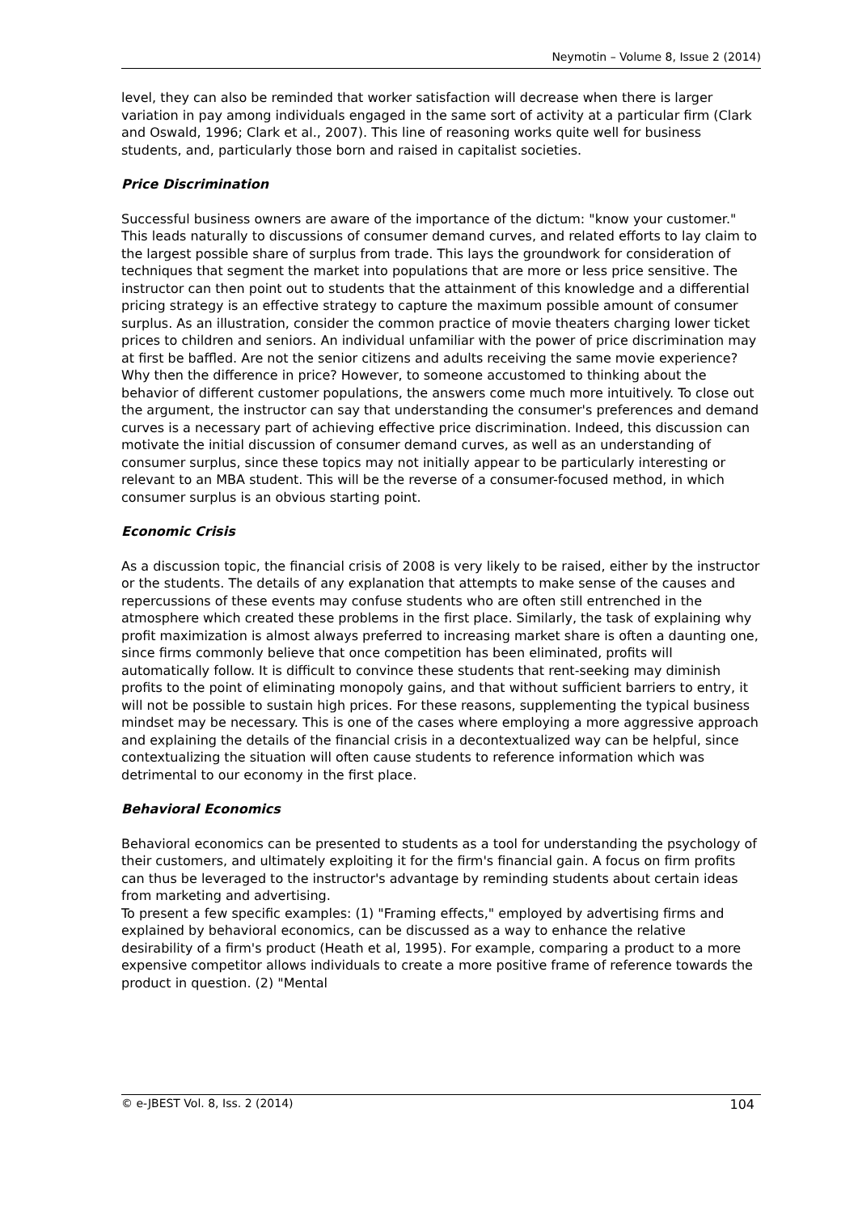Neymotin – Volume 8, Issue 2 (2014)
level, they can also be reminded that worker satisfaction will decrease when there is larger variation in pay among individuals engaged in the same sort of activity at a particular firm (Clark and Oswald, 1996; Clark et al., 2007). This line of reasoning works quite well for business students, and, particularly those born and raised in capitalist societies.
Price Discrimination
Successful business owners are aware of the importance of the dictum: "know your customer." This leads naturally to discussions of consumer demand curves, and related efforts to lay claim to the largest possible share of surplus from trade. This lays the groundwork for consideration of techniques that segment the market into populations that are more or less price sensitive. The instructor can then point out to students that the attainment of this knowledge and a differential pricing strategy is an effective strategy to capture the maximum possible amount of consumer surplus. As an illustration, consider the common practice of movie theaters charging lower ticket prices to children and seniors. An individual unfamiliar with the power of price discrimination may at first be baffled. Are not the senior citizens and adults receiving the same movie experience? Why then the difference in price? However, to someone accustomed to thinking about the behavior of different customer populations, the answers come much more intuitively. To close out the argument, the instructor can say that understanding the consumer's preferences and demand curves is a necessary part of achieving effective price discrimination. Indeed, this discussion can motivate the initial discussion of consumer demand curves, as well as an understanding of consumer surplus, since these topics may not initially appear to be particularly interesting or relevant to an MBA student. This will be the reverse of a consumer-focused method, in which consumer surplus is an obvious starting point.
Economic Crisis
As a discussion topic, the financial crisis of 2008 is very likely to be raised, either by the instructor or the students. The details of any explanation that attempts to make sense of the causes and repercussions of these events may confuse students who are often still entrenched in the atmosphere which created these problems in the first place. Similarly, the task of explaining why profit maximization is almost always preferred to increasing market share is often a daunting one, since firms commonly believe that once competition has been eliminated, profits will automatically follow. It is difficult to convince these students that rent-seeking may diminish profits to the point of eliminating monopoly gains, and that without sufficient barriers to entry, it will not be possible to sustain high prices. For these reasons, supplementing the typical business mindset may be necessary. This is one of the cases where employing a more aggressive approach and explaining the details of the financial crisis in a decontextualized way can be helpful, since contextualizing the situation will often cause students to reference information which was detrimental to our economy in the first place.
Behavioral Economics
Behavioral economics can be presented to students as a tool for understanding the psychology of their customers, and ultimately exploiting it for the firm's financial gain. A focus on firm profits can thus be leveraged to the instructor's advantage by reminding students about certain ideas from marketing and advertising.
To present a few specific examples: (1) "Framing effects," employed by advertising firms and explained by behavioral economics, can be discussed as a way to enhance the relative desirability of a firm's product (Heath et al, 1995). For example, comparing a product to a more expensive competitor allows individuals to create a more positive frame of reference towards the product in question. (2) "Mental
© e-JBEST Vol. 8, Iss. 2 (2014) 104